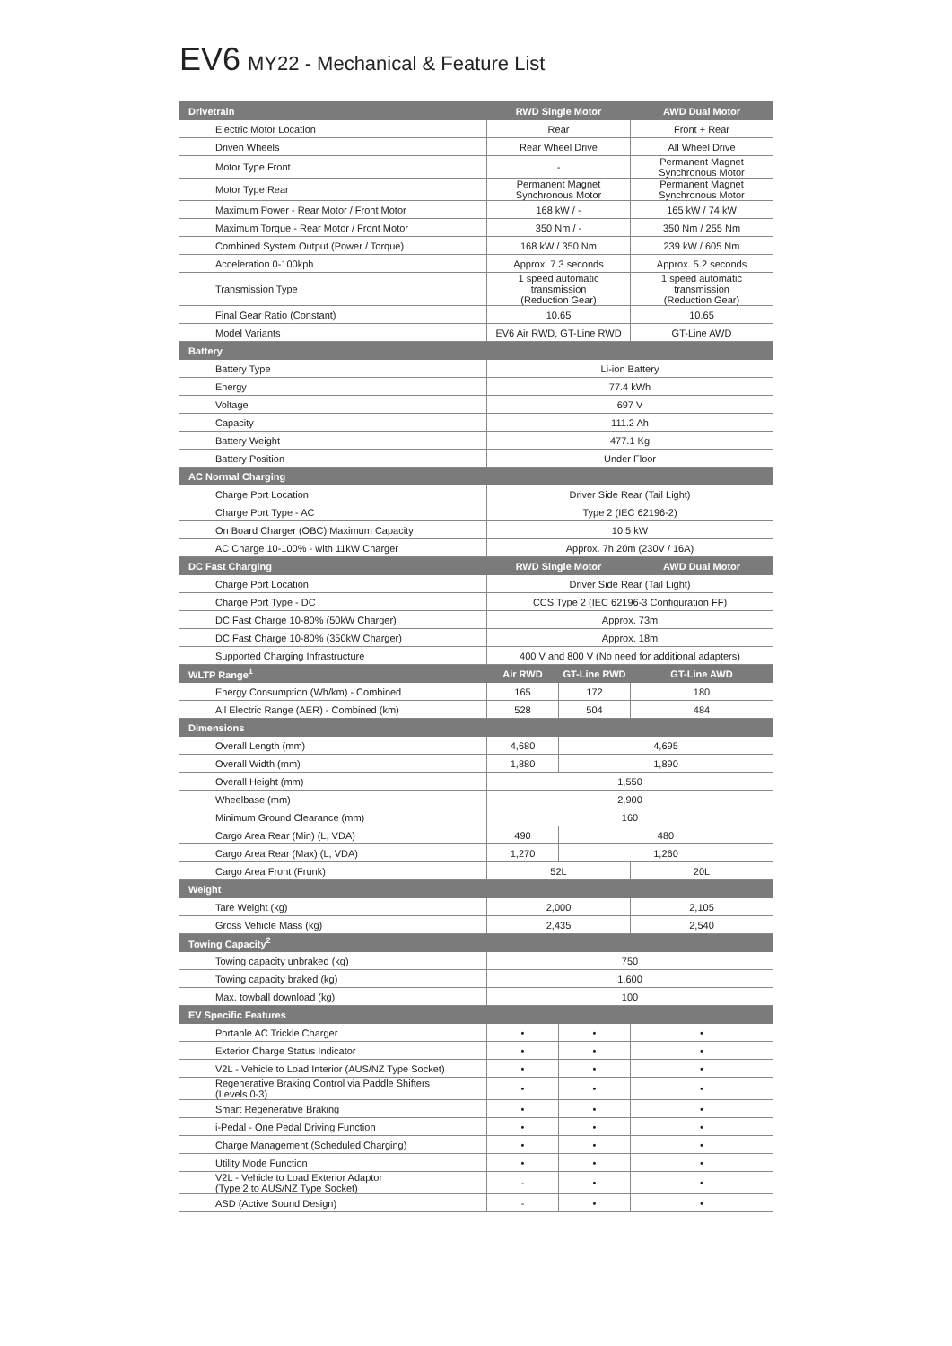EV6 MY22 - Mechanical & Feature List
| Drivetrain | RWD Single Motor | | AWD Dual Motor |
| --- | --- | --- | --- |
| Electric Motor Location | Rear | | Front + Rear |
| Driven Wheels | Rear Wheel Drive | | All Wheel Drive |
| Motor Type Front | - | | Permanent Magnet Synchronous Motor |
| Motor Type Rear | Permanent Magnet Synchronous Motor | | Permanent Magnet Synchronous Motor |
| Maximum Power - Rear Motor / Front Motor | 168 kW / - | | 165 kW / 74 kW |
| Maximum Torque - Rear Motor / Front Motor | 350 Nm / - | | 350 Nm / 255 Nm |
| Combined System Output (Power / Torque) | 168 kW / 350 Nm | | 239 kW / 605 Nm |
| Acceleration 0-100kph | Approx. 7.3 seconds | | Approx. 5.2 seconds |
| Transmission Type | 1 speed automatic transmission (Reduction Gear) | | 1 speed automatic transmission (Reduction Gear) |
| Final Gear Ratio (Constant) | 10.65 | | 10.65 |
| Model Variants | EV6 Air RWD, GT-Line RWD | | GT-Line AWD |
| Battery | | | |
| Battery Type | Li-ion Battery | | |
| Energy | 77.4 kWh | | |
| Voltage | 697 V | | |
| Capacity | 111.2 Ah | | |
| Battery Weight | 477.1 Kg | | |
| Battery Position | Under Floor | | |
| AC Normal Charging | | | |
| Charge Port Location | Driver Side Rear (Tail Light) | | |
| Charge Port Type - AC | Type 2 (IEC 62196-2) | | |
| On Board Charger (OBC) Maximum Capacity | 10.5 kW | | |
| AC Charge 10-100% - with 11kW Charger | Approx. 7h 20m (230V / 16A) | | |
| DC Fast Charging | RWD Single Motor | | AWD Dual Motor |
| Charge Port Location | Driver Side Rear (Tail Light) | | |
| Charge Port Type - DC | CCS Type 2 (IEC 62196-3 Configuration FF) | | |
| DC Fast Charge 10-80% (50kW Charger) | Approx. 73m | | |
| DC Fast Charge 10-80% (350kW Charger) | Approx. 18m | | |
| Supported Charging Infrastructure | 400 V and 800 V (No need for additional adapters) | | |
| WLTP Range<sup>1</sup> | Air RWD | GT-Line RWD | GT-Line AWD |
| Energy Consumption (Wh/km) - Combined | 165 | 172 | 180 |
| All Electric Range (AER) - Combined (km) | 528 | 504 | 484 |
| Dimensions | | | |
| Overall Length (mm) | 4,680 | 4,695 | |
| Overall Width (mm) | 1,880 | 1,890 | |
| Overall Height (mm) | 1,550 | | |
| Wheelbase (mm) | 2,900 | | |
| Minimum Ground Clearance (mm) | 160 | | |
| Cargo Area Rear (Min) (L, VDA) | 490 | 480 | |
| Cargo Area Rear (Max) (L, VDA) | 1,270 | 1,260 | |
| Cargo Area Front (Frunk) | 52L | | 20L |
| Weight | | | |
| Tare Weight (kg) | 2,000 | | 2,105 |
| Gross Vehicle Mass (kg) | 2,435 | | 2,540 |
| Towing Capacity<sup>2</sup> | | | |
| Towing capacity unbraked (kg) | 750 | | |
| Towing capacity braked (kg) | 1,600 | | |
| Max. towball download (kg) | 100 | | |
| EV Specific Features | | | |
| Portable AC Trickle Charger | • | • | • |
| Exterior Charge Status Indicator | • | • | • |
| V2L - Vehicle to Load Interior (AUS/NZ Type Socket) | • | • | • |
| Regenerative Braking Control via Paddle Shifters (Levels 0-3) | • | • | • |
| Smart Regenerative Braking | • | • | • |
| i-Pedal - One Pedal Driving Function | • | • | • |
| Charge Management (Scheduled Charging) | • | • | • |
| Utility Mode Function | • | • | • |
| V2L - Vehicle to Load Exterior Adaptor (Type 2 to AUS/NZ Type Socket) | - | • | • |
| ASD (Active Sound Design) | - | • | • |